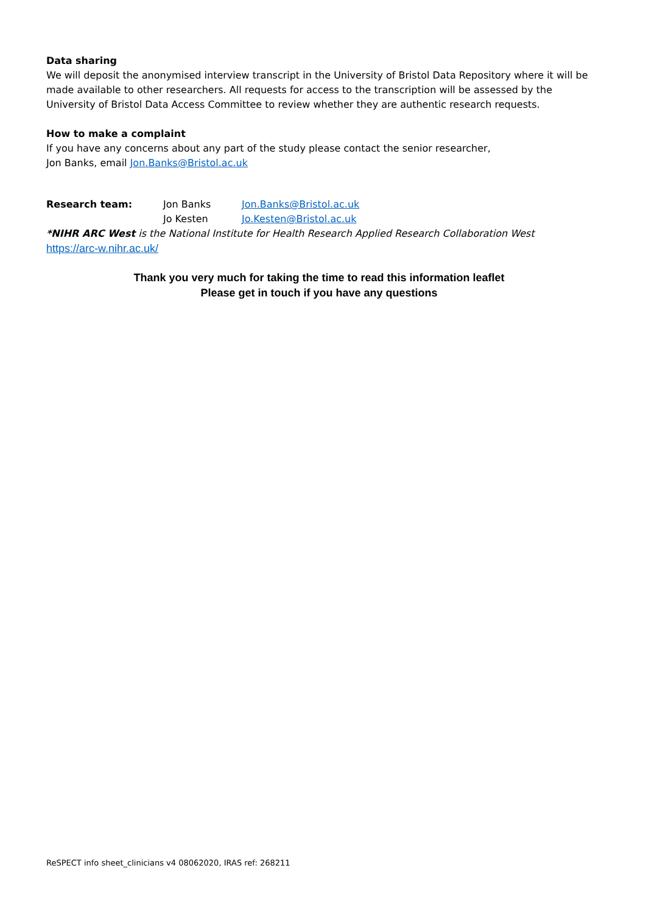Data sharing
We will deposit the anonymised interview transcript in the University of Bristol Data Repository where it will be made available to other researchers. All requests for access to the transcription will be assessed by the University of Bristol Data Access Committee to review whether they are authentic research requests.
How to make a complaint
If you have any concerns about any part of the study please contact the senior researcher,
Jon Banks, email Jon.Banks@Bristol.ac.uk
| Research team: | Jon Banks | Jon.Banks@Bristol.ac.uk |
| | Jo Kesten | Jo.Kesten@Bristol.ac.uk |
*NIHR ARC West is the National Institute for Health Research Applied Research Collaboration West
https://arc-w.nihr.ac.uk/
Thank you very much for taking the time to read this information leaflet
Please get in touch if you have any questions
ReSPECT info sheet_clinicians v4 08062020, IRAS ref: 268211